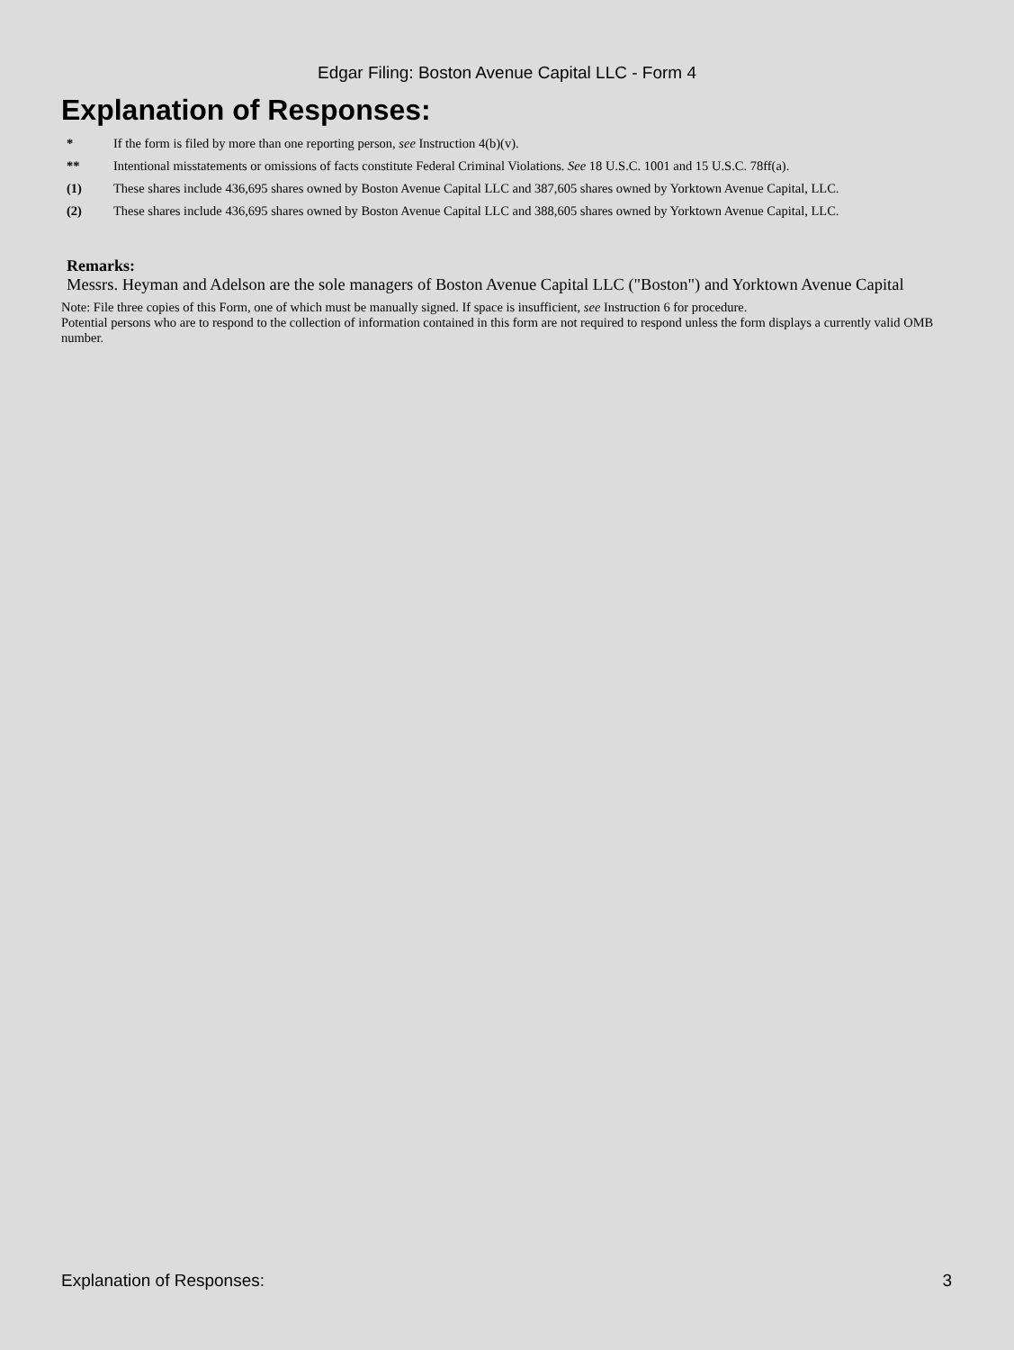Edgar Filing: Boston Avenue Capital LLC - Form 4
Explanation of Responses:
| * | If the form is filed by more than one reporting person, see Instruction 4(b)(v). |
| ** | Intentional misstatements or omissions of facts constitute Federal Criminal Violations. See 18 U.S.C. 1001 and 15 U.S.C. 78ff(a). |
| (1) | These shares include 436,695 shares owned by Boston Avenue Capital LLC and 387,605 shares owned by Yorktown Avenue Capital, LLC. |
| (2) | These shares include 436,695 shares owned by Boston Avenue Capital LLC and 388,605 shares owned by Yorktown Avenue Capital, LLC. |
Remarks:
Messrs. Heyman and Adelson are the sole managers of Boston Avenue Capital LLC ("Boston") and Yorktown Avenue Capital
Note: File three copies of this Form, one of which must be manually signed. If space is insufficient, see Instruction 6 for procedure.
Potential persons who are to respond to the collection of information contained in this form are not required to respond unless the form displays a currently valid OMB number.
Explanation of Responses: 3